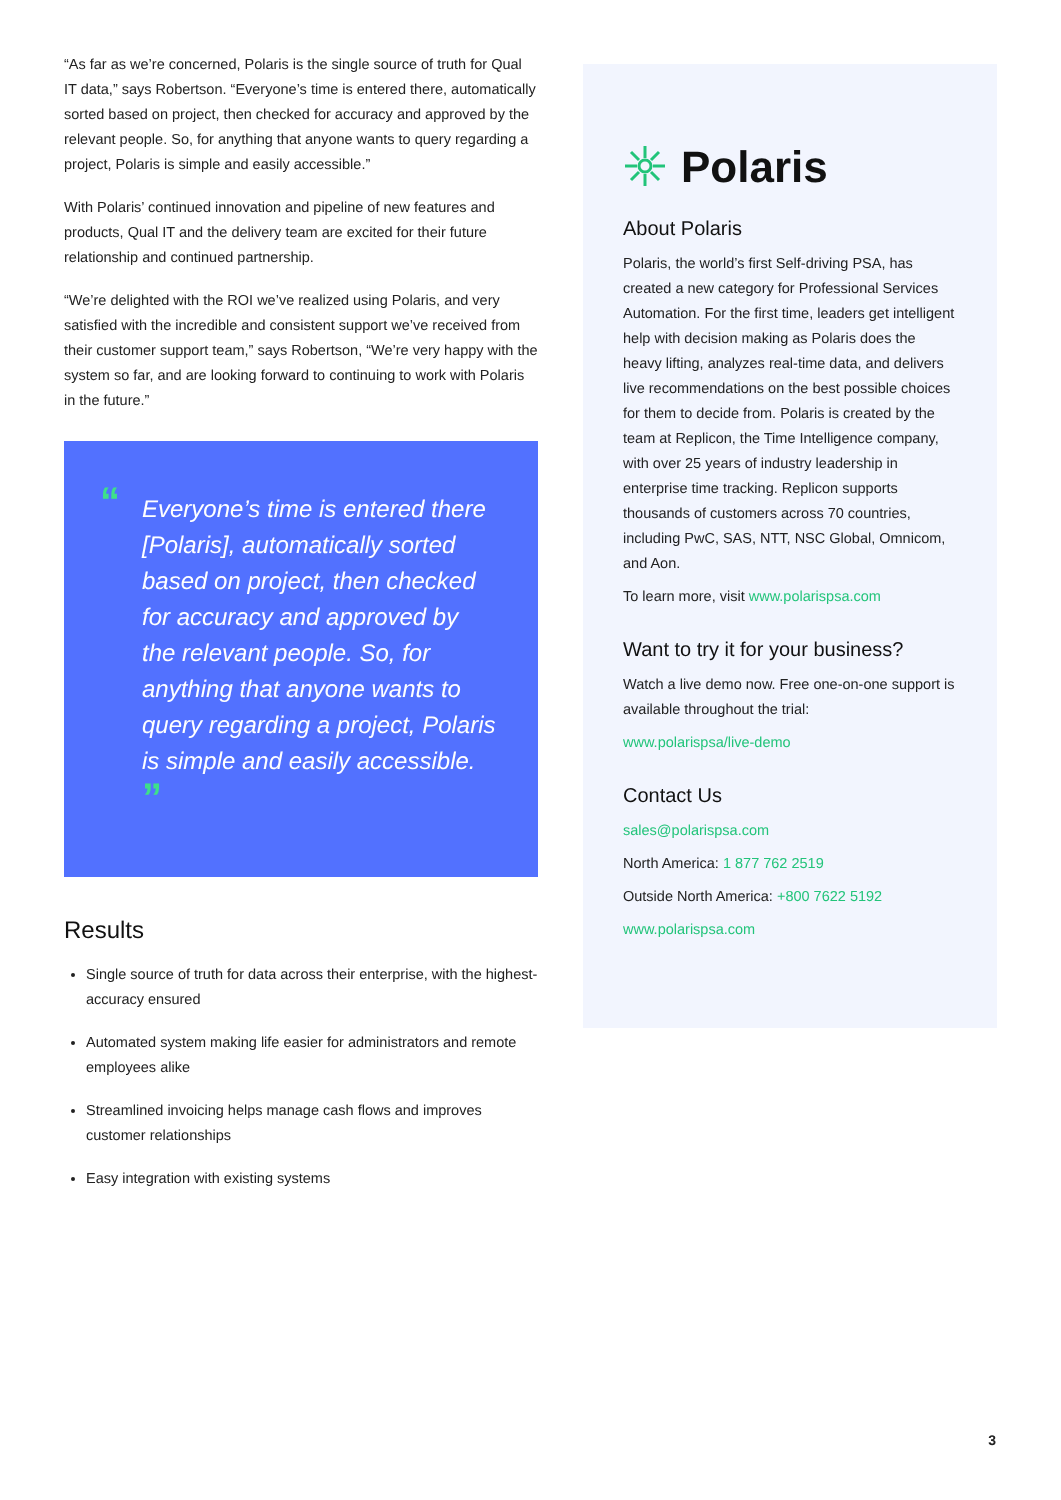“As far as we’re concerned, Polaris is the single source of truth for Qual IT data,” says Robertson. “Everyone’s time is entered there, automatically sorted based on project, then checked for accuracy and approved by the relevant people. So, for anything that anyone wants to query regarding a project, Polaris is simple and easily accessible.”
With Polaris’ continued innovation and pipeline of new features and products, Qual IT and the delivery team are excited for their future relationship and continued partnership.
“We’re delighted with the ROI we’ve realized using Polaris, and very satisfied with the incredible and consistent support we’ve received from their customer support team,” says Robertson, “We’re very happy with the system so far, and are looking forward to continuing to work with Polaris in the future.”
“Everyone’s time is entered there [Polaris], automatically sorted based on project, then checked for accuracy and approved by the relevant people. So, for anything that anyone wants to query regarding a project, Polaris is simple and easily accessible. ”
Results
Single source of truth for data across their enterprise, with the highest-accuracy ensured
Automated system making life easier for administrators and remote employees alike
Streamlined invoicing helps manage cash flows and improves customer relationships
Easy integration with existing systems
Polaris
About Polaris
Polaris, the world’s first Self-driving PSA, has created a new category for Professional Services Automation. For the first time, leaders get intelligent help with decision making as Polaris does the heavy lifting, analyzes real-time data, and delivers live recommendations on the best possible choices for them to decide from. Polaris is created by the team at Replicon, the Time Intelligence company, with over 25 years of industry leadership in enterprise time tracking. Replicon supports thousands of customers across 70 countries, including PwC, SAS, NTT, NSC Global, Omnicom, and Aon.
To learn more, visit www.polarispsa.com
Want to try it for your business?
Watch a live demo now. Free one-on-one support is available throughout the trial:
www.polarispsa/live-demo
Contact Us
sales@polarispsa.com
North America: 1 877 762 2519
Outside North America: +800 7622 5192
www.polarispsa.com
3